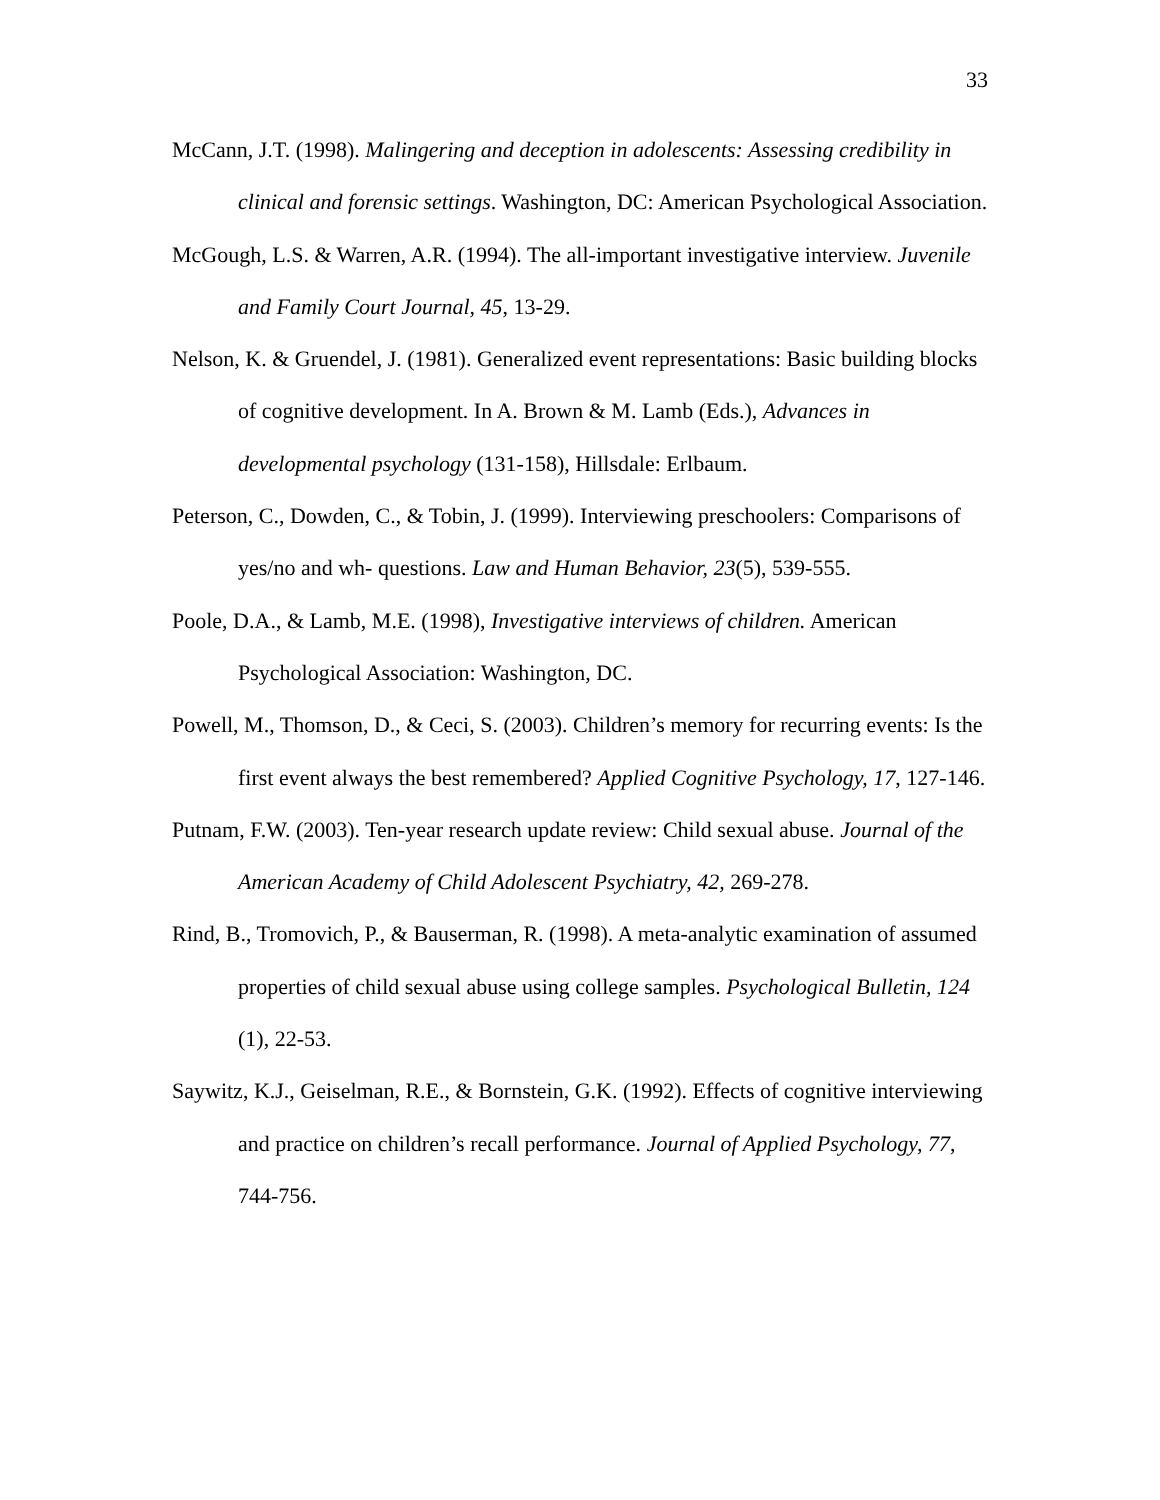33
McCann, J.T. (1998). Malingering and deception in adolescents: Assessing credibility in clinical and forensic settings. Washington, DC: American Psychological Association.
McGough, L.S. & Warren, A.R. (1994). The all-important investigative interview. Juvenile and Family Court Journal, 45, 13-29.
Nelson, K. & Gruendel, J. (1981). Generalized event representations: Basic building blocks of cognitive development. In A. Brown & M. Lamb (Eds.), Advances in developmental psychology (131-158), Hillsdale: Erlbaum.
Peterson, C., Dowden, C., & Tobin, J. (1999). Interviewing preschoolers: Comparisons of yes/no and wh- questions. Law and Human Behavior, 23(5), 539-555.
Poole, D.A., & Lamb, M.E. (1998), Investigative interviews of children. American Psychological Association: Washington, DC.
Powell, M., Thomson, D., & Ceci, S. (2003). Children’s memory for recurring events: Is the first event always the best remembered? Applied Cognitive Psychology, 17, 127-146.
Putnam, F.W. (2003). Ten-year research update review: Child sexual abuse. Journal of the American Academy of Child Adolescent Psychiatry, 42, 269-278.
Rind, B., Tromovich, P., & Bauserman, R. (1998). A meta-analytic examination of assumed properties of child sexual abuse using college samples. Psychological Bulletin, 124 (1), 22-53.
Saywitz, K.J., Geiselman, R.E., & Bornstein, G.K. (1992). Effects of cognitive interviewing and practice on children’s recall performance. Journal of Applied Psychology, 77, 744-756.